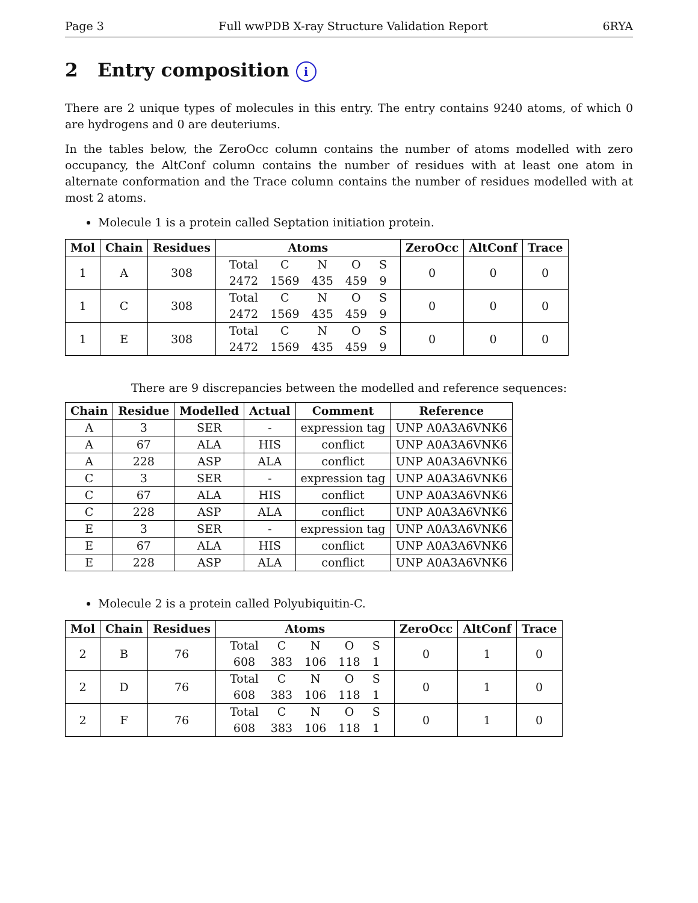Page 3 Full wwPDB X-ray Structure Validation Report 6RYA
2 Entry composition i
There are 2 unique types of molecules in this entry. The entry contains 9240 atoms, of which 0 are hydrogens and 0 are deuteriums.
In the tables below, the ZeroOcc column contains the number of atoms modelled with zero occupancy, the AltConf column contains the number of residues with at least one atom in alternate conformation and the Trace column contains the number of residues modelled with at most 2 atoms.
Molecule 1 is a protein called Septation initiation protein.
| Mol | Chain | Residues | Atoms | ZeroOcc | AltConf | Trace |
| --- | --- | --- | --- | --- | --- | --- |
| 1 | A | 308 | / Total / C / N / O / S / / 2472 / 1569 / 435 / 459 / 9 / | 0 | 0 | 0 |
| 1 | C | 308 | / Total / C / N / O / S / / 2472 / 1569 / 435 / 459 / 9 / | 0 | 0 | 0 |
| 1 | E | 308 | / Total / C / N / O / S / / 2472 / 1569 / 435 / 459 / 9 / | 0 | 0 | 0 |
There are 9 discrepancies between the modelled and reference sequences:
| Chain | Residue | Modelled | Actual | Comment | Reference |
| --- | --- | --- | --- | --- | --- |
| A | 3 | SER | - | expression tag | UNP A0A3A6VNK6 |
| A | 67 | ALA | HIS | conflict | UNP A0A3A6VNK6 |
| A | 228 | ASP | ALA | conflict | UNP A0A3A6VNK6 |
| C | 3 | SER | - | expression tag | UNP A0A3A6VNK6 |
| C | 67 | ALA | HIS | conflict | UNP A0A3A6VNK6 |
| C | 228 | ASP | ALA | conflict | UNP A0A3A6VNK6 |
| E | 3 | SER | - | expression tag | UNP A0A3A6VNK6 |
| E | 67 | ALA | HIS | conflict | UNP A0A3A6VNK6 |
| E | 228 | ASP | ALA | conflict | UNP A0A3A6VNK6 |
Molecule 2 is a protein called Polyubiquitin-C.
| Mol | Chain | Residues | Atoms | ZeroOcc | AltConf | Trace |
| --- | --- | --- | --- | --- | --- | --- |
| 2 | B | 76 | / Total / C / N / O / S / / 608 / 383 / 106 / 118 / 1 / | 0 | 1 | 0 |
| 2 | D | 76 | / Total / C / N / O / S / / 608 / 383 / 106 / 118 / 1 / | 0 | 1 | 0 |
| 2 | F | 76 | / Total / C / N / O / S / / 608 / 383 / 106 / 118 / 1 / | 0 | 1 | 0 |